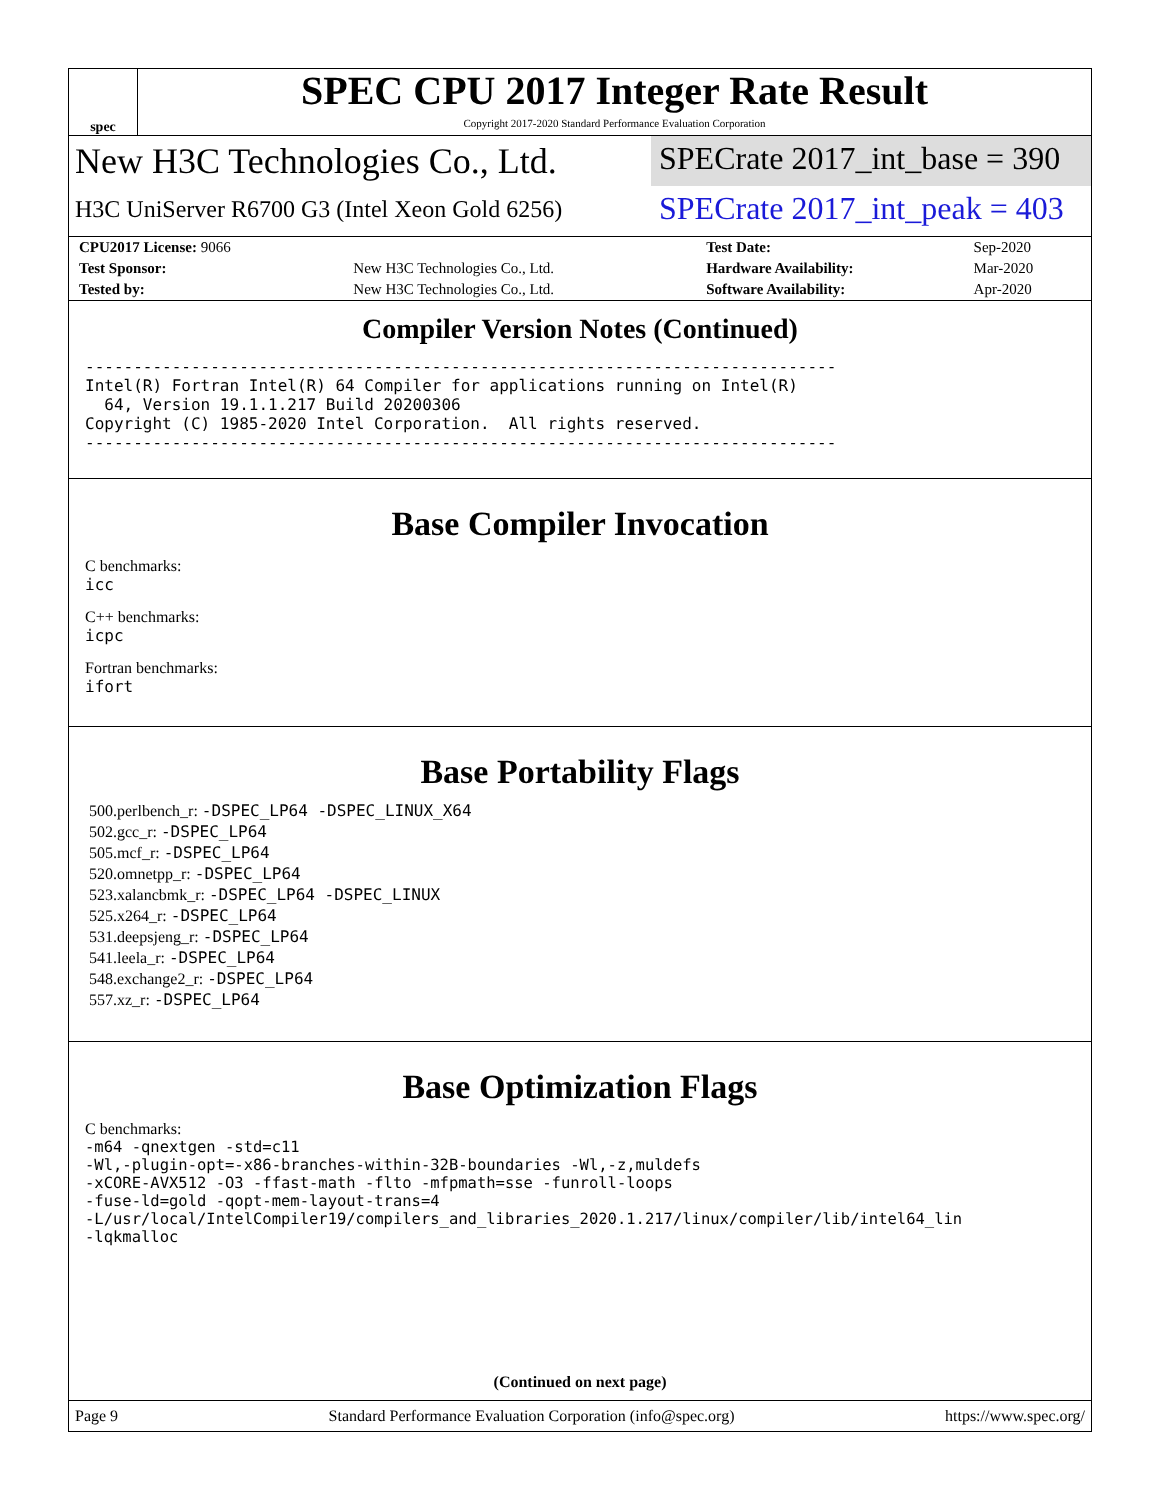spec
SPEC CPU 2017 Integer Rate Result
Copyright 2017-2020 Standard Performance Evaluation Corporation
New H3C Technologies Co., Ltd.
H3C UniServer R6700 G3 (Intel Xeon Gold 6256)
SPECrate 2017_int_base = 390
SPECrate 2017_int_peak = 403
| CPU2017 License: 9066 | | Test Date: | Sep-2020 |
| Test Sponsor: | New H3C Technologies Co., Ltd. | Hardware Availability: | Mar-2020 |
| Tested by: | New H3C Technologies Co., Ltd. | Software Availability: | Apr-2020 |
Compiler Version Notes (Continued)
------------------------------------------------------------------------------ Intel(R) Fortran Intel(R) 64 Compiler for applications running on Intel(R) 64, Version 19.1.1.217 Build 20200306 Copyright (C) 1985-2020 Intel Corporation. All rights reserved. ------------------------------------------------------------------------------
Base Compiler Invocation
C benchmarks:
icc
C++ benchmarks:
icpc
Fortran benchmarks:
ifort
Base Portability Flags
500.perlbench_r: -DSPEC_LP64 -DSPEC_LINUX_X64
502.gcc_r: -DSPEC_LP64
505.mcf_r: -DSPEC_LP64
520.omnetpp_r: -DSPEC_LP64
523.xalancbmk_r: -DSPEC_LP64 -DSPEC_LINUX
525.x264_r: -DSPEC_LP64
531.deepsjeng_r: -DSPEC_LP64
541.leela_r: -DSPEC_LP64
548.exchange2_r: -DSPEC_LP64
557.xz_r: -DSPEC_LP64
Base Optimization Flags
C benchmarks:
-m64 -qnextgen -std=c11 -Wl,-plugin-opt=-x86-branches-within-32B-boundaries -Wl,-z,muldefs -xCORE-AVX512 -O3 -ffast-math -flto -mfpmath=sse -funroll-loops -fuse-ld=gold -qopt-mem-layout-trans=4 -L/usr/local/IntelCompiler19/compilers_and_libraries_2020.1.217/linux/compiler/lib/intel64_lin -lqkmalloc
(Continued on next page)
Page 9 Standard Performance Evaluation Corporation (info@spec.org) https://www.spec.org/